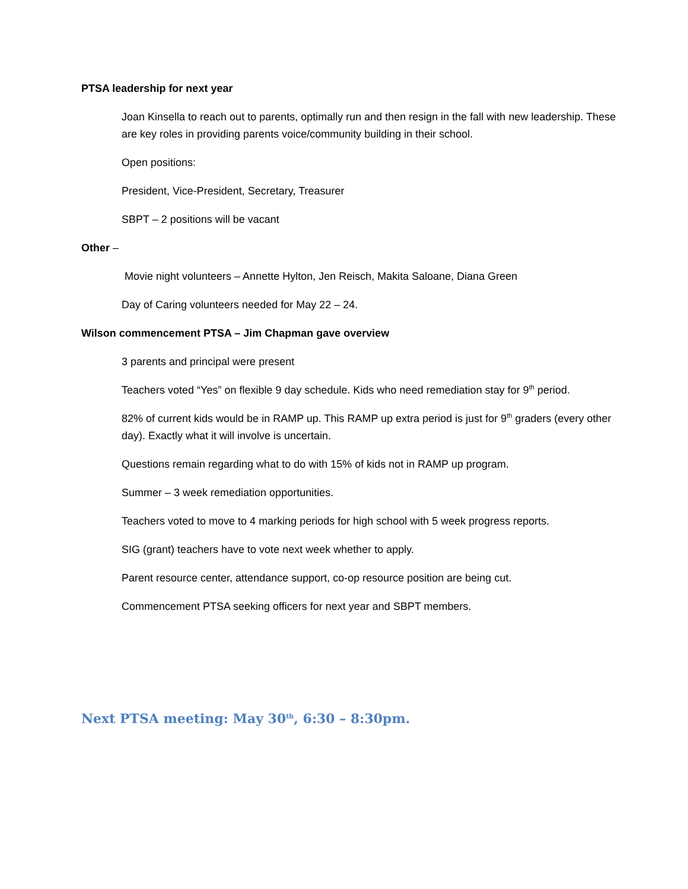PTSA leadership for next year
Joan Kinsella to reach out to parents, optimally run and then resign in the fall with new leadership. These are key roles in providing parents voice/community building in their school.
Open positions:
President, Vice-President, Secretary, Treasurer
SBPT – 2 positions will be vacant
Other –
Movie night volunteers – Annette Hylton, Jen Reisch, Makita Saloane, Diana Green
Day of Caring volunteers needed for May 22 – 24.
Wilson commencement PTSA – Jim Chapman gave overview
3 parents and principal were present
Teachers voted “Yes” on flexible 9 day schedule. Kids who need remediation stay for 9<sup>th</sup> period.
82% of current kids would be in RAMP up. This RAMP up extra period is just for 9<sup>th</sup> graders (every other day). Exactly what it will involve is uncertain.
Questions remain regarding what to do with 15% of kids not in RAMP up program.
Summer – 3 week remediation opportunities.
Teachers voted to move to 4 marking periods for high school with 5 week progress reports.
SIG (grant) teachers have to vote next week whether to apply.
Parent resource center, attendance support, co-op resource position are being cut.
Commencement PTSA seeking officers for next year and SBPT members.
Next PTSA meeting: May 30<sup>th</sup>, 6:30 – 8:30pm.